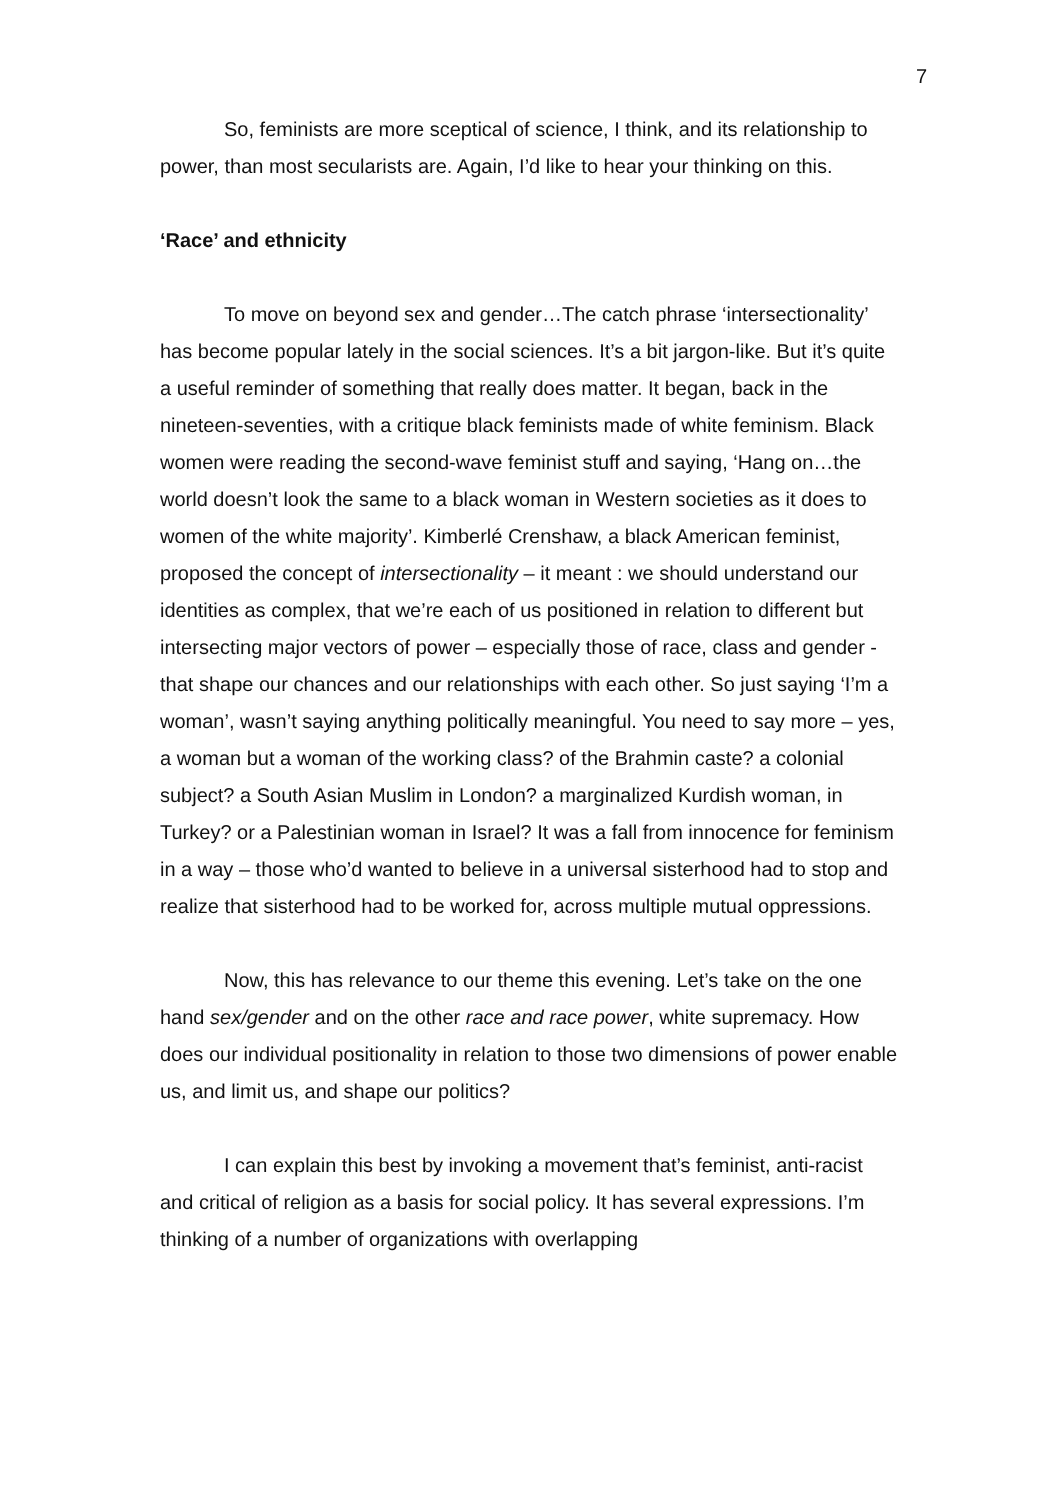7
So, feminists are more sceptical of science, I think, and its relationship to power, than most secularists are. Again, I’d like to hear your thinking on this.
‘Race’ and ethnicity
To move on beyond sex and gender…The catch phrase ‘intersectionality’ has become popular lately in the social sciences. It’s a bit jargon-like. But it’s quite a useful reminder of something that really does matter. It began, back in the nineteen-seventies, with a critique black feminists made of white feminism. Black women were reading the second-wave feminist stuff and saying, ‘Hang on…the world doesn’t look the same to a black woman in Western societies as it does to women of the white majority’. Kimberlé Crenshaw, a black American feminist, proposed the concept of intersectionality – it meant : we should understand our identities as complex, that we’re each of us positioned in relation to different but intersecting major vectors of power – especially those of race, class and gender - that shape our chances and our relationships with each other. So just saying ‘I’m a woman’, wasn’t saying anything politically meaningful. You need to say more – yes, a woman but a woman of the working class? of the Brahmin caste? a colonial subject? a South Asian Muslim in London? a marginalized Kurdish woman, in Turkey? or a Palestinian woman in Israel? It was a fall from innocence for feminism in a way – those who’d wanted to believe in a universal sisterhood had to stop and realize that sisterhood had to be worked for, across multiple mutual oppressions.
Now, this has relevance to our theme this evening. Let’s take on the one hand sex/gender and on the other race and race power, white supremacy. How does our individual positionality in relation to those two dimensions of power enable us, and limit us, and shape our politics?
I can explain this best by invoking a movement that’s feminist, anti-racist and critical of religion as a basis for social policy. It has several expressions. I’m thinking of a number of organizations with overlapping